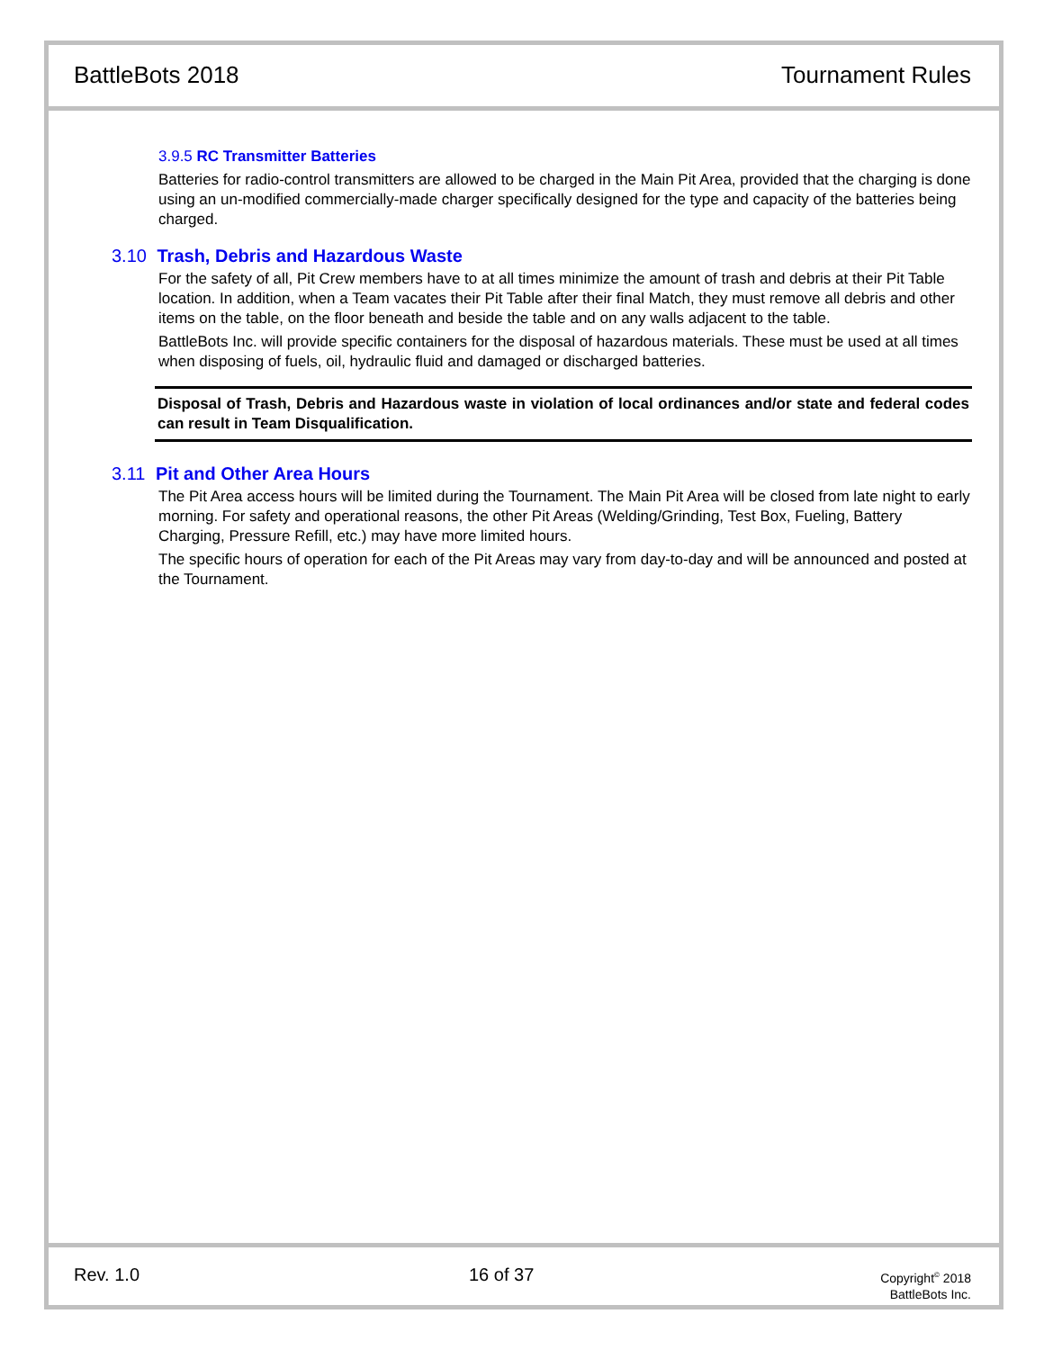BattleBots 2018 Tournament Rules
3.9.5 RC Transmitter Batteries
Batteries for radio-control transmitters are allowed to be charged in the Main Pit Area, provided that the charging is done using an un-modified commercially-made charger specifically designed for the type and capacity of the batteries being charged.
3.10 Trash, Debris and Hazardous Waste
For the safety of all, Pit Crew members have to at all times minimize the amount of trash and debris at their Pit Table location. In addition, when a Team vacates their Pit Table after their final Match, they must remove all debris and other items on the table, on the floor beneath and beside the table and on any walls adjacent to the table.
BattleBots Inc. will provide specific containers for the disposal of hazardous materials. These must be used at all times when disposing of fuels, oil, hydraulic fluid and damaged or discharged batteries.
Disposal of Trash, Debris and Hazardous waste in violation of local ordinances and/or state and federal codes can result in Team Disqualification.
3.11 Pit and Other Area Hours
The Pit Area access hours will be limited during the Tournament. The Main Pit Area will be closed from late night to early morning. For safety and operational reasons, the other Pit Areas (Welding/Grinding, Test Box, Fueling, Battery Charging, Pressure Refill, etc.) may have more limited hours.
The specific hours of operation for each of the Pit Areas may vary from day-to-day and will be announced and posted at the Tournament.
Rev. 1.0 16 of 37
Copyright<sup>©</sup> 2018
BattleBots Inc.